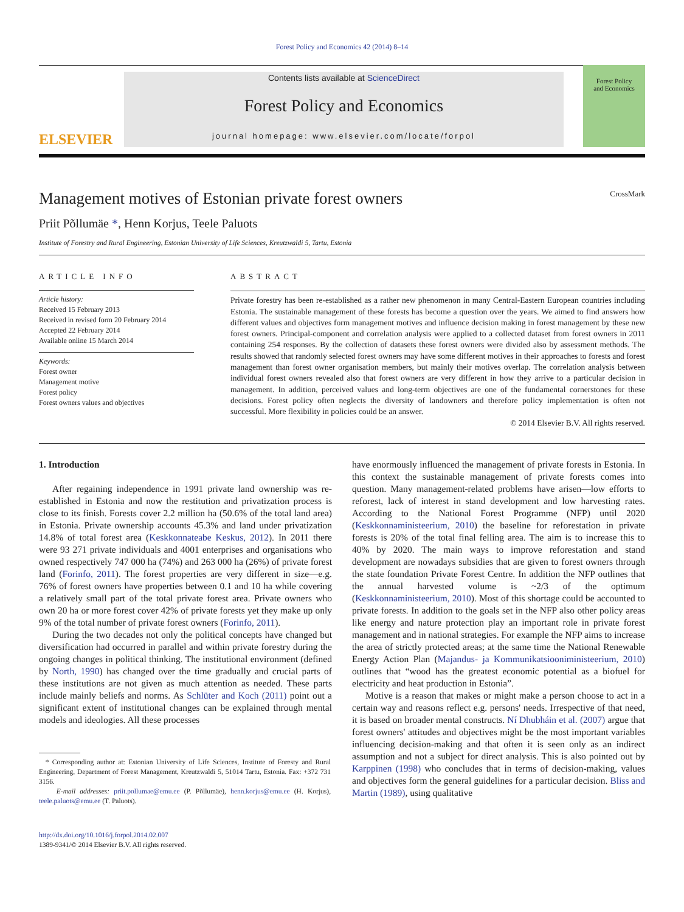Forest Policy and Economics 42 (2014) 8–14
ELSEVIER
Contents lists available at ScienceDirect
Forest Policy and Economics
journal homepage: www.elsevier.com/locate/forpol
Forest Policy
and Economics
Management motives of Estonian private forest owners CrossMark
Priit Põllumäe *, Henn Korjus, Teele Paluots
Institute of Forestry and Rural Engineering, Estonian University of Life Sciences, Kreutzwaldi 5, Tartu, Estonia
ARTICLE INFO
Article history:
Received 15 February 2013
Received in revised form 20 February 2014
Accepted 22 February 2014
Available online 15 March 2014
Keywords:
Forest owner
Management motive
Forest policy
Forest owners values and objectives
ABSTRACT
Private forestry has been re-established as a rather new phenomenon in many Central-Eastern European countries including Estonia. The sustainable management of these forests has become a question over the years. We aimed to find answers how different values and objectives form management motives and influence decision making in forest management by these new forest owners. Principal-component and correlation analysis were applied to a collected dataset from forest owners in 2011 containing 254 responses. By the collection of datasets these forest owners were divided also by assessment methods. The results showed that randomly selected forest owners may have some different motives in their approaches to forests and forest management than forest owner organisation members, but mainly their motives overlap. The correlation analysis between individual forest owners revealed also that forest owners are very different in how they arrive to a particular decision in management. In addition, perceived values and long-term objectives are one of the fundamental cornerstones for these decisions. Forest policy often neglects the diversity of landowners and therefore policy implementation is often not successful. More flexibility in policies could be an answer.
© 2014 Elsevier B.V. All rights reserved.
1. Introduction
After regaining independence in 1991 private land ownership was re-established in Estonia and now the restitution and privatization process is close to its finish. Forests cover 2.2 million ha (50.6% of the total land area) in Estonia. Private ownership accounts 45.3% and land under privatization 14.8% of total forest area (Keskkonnateabe Keskus, 2012). In 2011 there were 93 271 private individuals and 4001 enterprises and organisations who owned respectively 747 000 ha (74%) and 263 000 ha (26%) of private forest land (Forinfo, 2011). The forest properties are very different in size—e.g. 76% of forest owners have properties between 0.1 and 10 ha while covering a relatively small part of the total private forest area. Private owners who own 20 ha or more forest cover 42% of private forests yet they make up only 9% of the total number of private forest owners (Forinfo, 2011).
During the two decades not only the political concepts have changed but diversification had occurred in parallel and within private forestry during the ongoing changes in political thinking. The institutional environment (defined by North, 1990) has changed over the time gradually and crucial parts of these institutions are not given as much attention as needed. These parts include mainly beliefs and norms. As Schlüter and Koch (2011) point out a significant extent of institutional changes can be explained through mental models and ideologies. All these processes
* Corresponding author at: Estonian University of Life Sciences, Institute of Foresty and Rural Engineering, Department of Forest Management, Kreutzwaldi 5, 51014 Tartu, Estonia. Fax: +372 731 3156.
E-mail addresses: priit.pollumae@emu.ee (P. Põllumäe), henn.korjus@emu.ee (H. Korjus), teele.paluots@emu.ee (T. Paluots).
http://dx.doi.org/10.1016/j.forpol.2014.02.007
1389-9341/© 2014 Elsevier B.V. All rights reserved.
have enormously influenced the management of private forests in Estonia. In this context the sustainable management of private forests comes into question. Many management-related problems have arisen—low efforts to reforest, lack of interest in stand development and low harvesting rates. According to the National Forest Programme (NFP) until 2020 (Keskkonnaministeerium, 2010) the baseline for reforestation in private forests is 20% of the total final felling area. The aim is to increase this to 40% by 2020. The main ways to improve reforestation and stand development are nowadays subsidies that are given to forest owners through the state foundation Private Forest Centre. In addition the NFP outlines that the annual harvested volume is ~2/3 of the optimum (Keskkonnaministeerium, 2010). Most of this shortage could be accounted to private forests. In addition to the goals set in the NFP also other policy areas like energy and nature protection play an important role in private forest management and in national strategies. For example the NFP aims to increase the area of strictly protected areas; at the same time the National Renewable Energy Action Plan (Majandus- ja Kommunikatsiooniministeerium, 2010) outlines that “wood has the greatest economic potential as a biofuel for electricity and heat production in Estonia”.
Motive is a reason that makes or might make a person choose to act in a certain way and reasons reflect e.g. persons' needs. Irrespective of that need, it is based on broader mental constructs. Ní Dhubháin et al. (2007) argue that forest owners' attitudes and objectives might be the most important variables influencing decision-making and that often it is seen only as an indirect assumption and not a subject for direct analysis. This is also pointed out by Karppinen (1998) who concludes that in terms of decision-making, values and objectives form the general guidelines for a particular decision. Bliss and Martin (1989), using qualitative